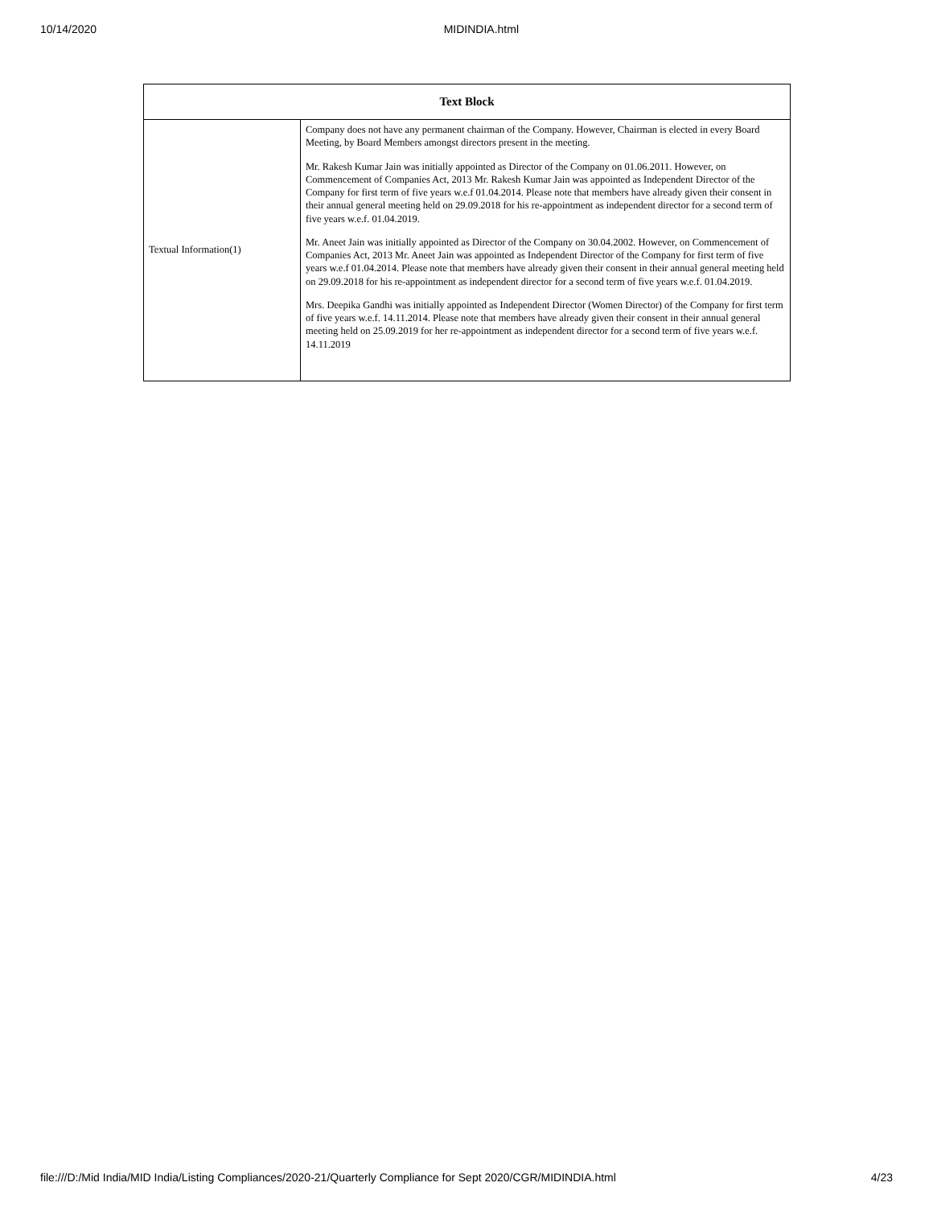10/14/2020 MIDINDIA.html
| Text Block | |
| --- | --- |
| Textual Information(1) | Company does not have any permanent chairman of the Company. However, Chairman is elected in every Board Meeting, by Board Members amongst directors present in the meeting. Mr. Rakesh Kumar Jain was initially appointed as Director of the Company on 01.06.2011. However, on Commencement of Companies Act, 2013 Mr. Rakesh Kumar Jain was appointed as Independent Director of the Company for first term of five years w.e.f 01.04.2014. Please note that members have already given their consent in their annual general meeting held on 29.09.2018 for his re-appointment as independent director for a second term of five years w.e.f. 01.04.2019. Mr. Aneet Jain was initially appointed as Director of the Company on 30.04.2002. However, on Commencement of Companies Act, 2013 Mr. Aneet Jain was appointed as Independent Director of the Company for first term of five years w.e.f 01.04.2014. Please note that members have already given their consent in their annual general meeting held on 29.09.2018 for his re-appointment as independent director for a second term of five years w.e.f. 01.04.2019. Mrs. Deepika Gandhi was initially appointed as Independent Director (Women Director) of the Company for first term of five years w.e.f. 14.11.2014. Please note that members have already given their consent in their annual general meeting held on 25.09.2019 for her re-appointment as independent director for a second term of five years w.e.f. 14.11.2019 |
file:///D:/Mid India/MID India/Listing Compliances/2020-21/Quarterly Compliance for Sept 2020/CGR/MIDINDIA.html 4/23